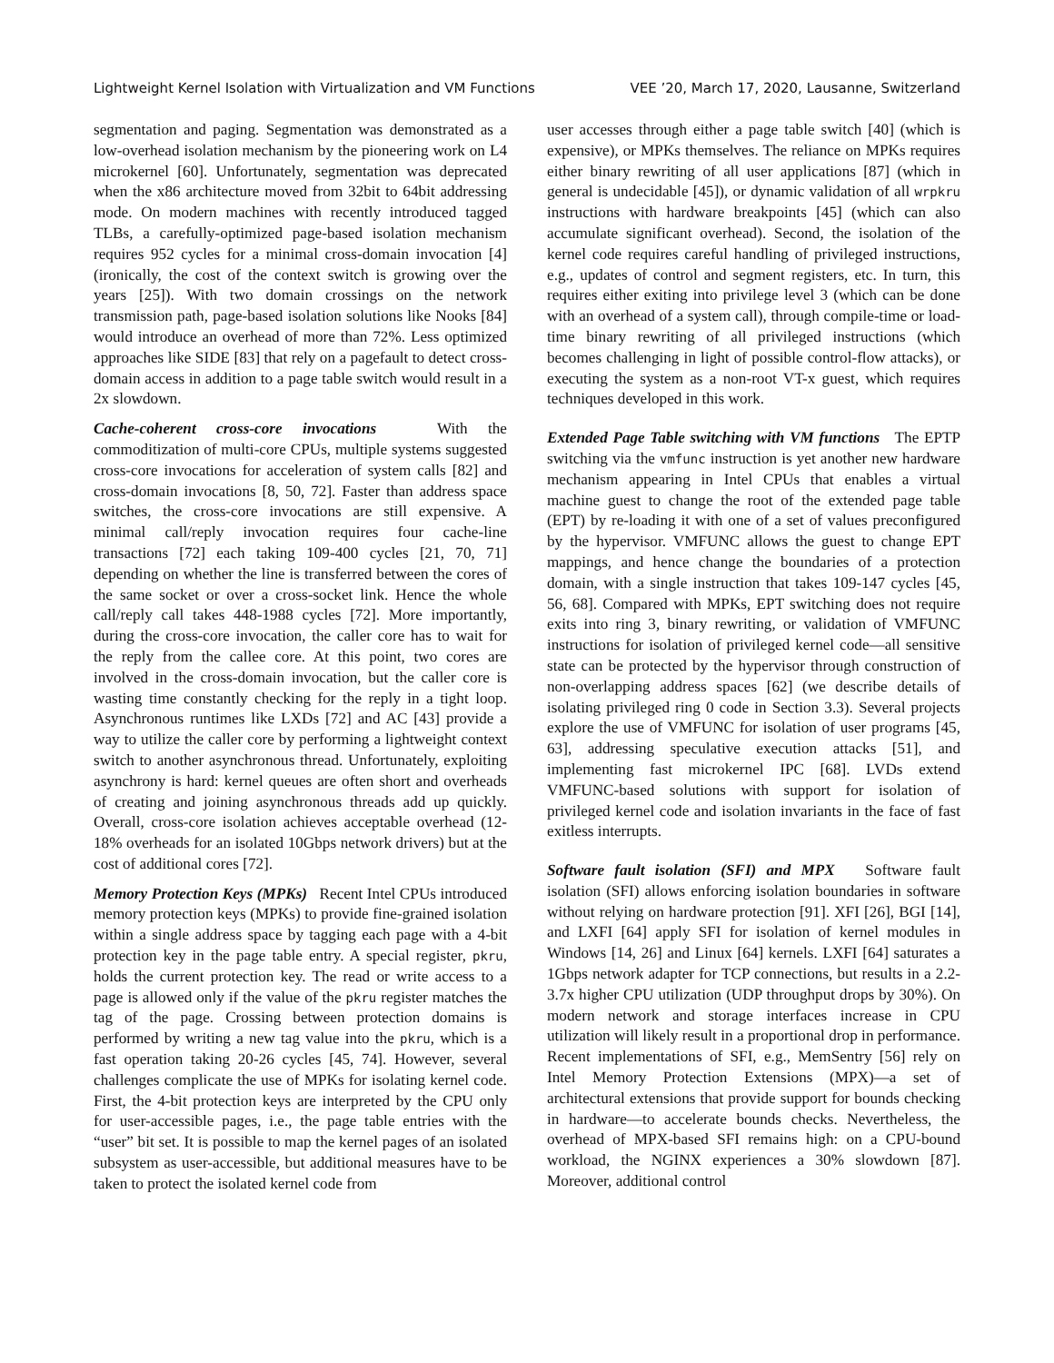Lightweight Kernel Isolation with Virtualization and VM Functions VEE ’20, March 17, 2020, Lausanne, Switzerland
segmentation and paging. Segmentation was demonstrated as a low-overhead isolation mechanism by the pioneering work on L4 microkernel [60]. Unfortunately, segmentation was deprecated when the x86 architecture moved from 32bit to 64bit addressing mode. On modern machines with recently introduced tagged TLBs, a carefully-optimized page-based isolation mechanism requires 952 cycles for a minimal cross-domain invocation [4] (ironically, the cost of the context switch is growing over the years [25]). With two domain crossings on the network transmission path, page-based isolation solutions like Nooks [84] would introduce an overhead of more than 72%. Less optimized approaches like SIDE [83] that rely on a pagefault to detect cross-domain access in addition to a page table switch would result in a 2x slowdown.
Cache-coherent cross-core invocations With the commoditization of multi-core CPUs, multiple systems suggested cross-core invocations for acceleration of system calls [82] and cross-domain invocations [8, 50, 72]. Faster than address space switches, the cross-core invocations are still expensive. A minimal call/reply invocation requires four cache-line transactions [72] each taking 109-400 cycles [21, 70, 71] depending on whether the line is transferred between the cores of the same socket or over a cross-socket link. Hence the whole call/reply call takes 448-1988 cycles [72]. More importantly, during the cross-core invocation, the caller core has to wait for the reply from the callee core. At this point, two cores are involved in the cross-domain invocation, but the caller core is wasting time constantly checking for the reply in a tight loop. Asynchronous runtimes like LXDs [72] and AC [43] provide a way to utilize the caller core by performing a lightweight context switch to another asynchronous thread. Unfortunately, exploiting asynchrony is hard: kernel queues are often short and overheads of creating and joining asynchronous threads add up quickly. Overall, cross-core isolation achieves acceptable overhead (12-18% overheads for an isolated 10Gbps network drivers) but at the cost of additional cores [72].
Memory Protection Keys (MPKs) Recent Intel CPUs introduced memory protection keys (MPKs) to provide fine-grained isolation within a single address space by tagging each page with a 4-bit protection key in the page table entry. A special register, pkru, holds the current protection key. The read or write access to a page is allowed only if the value of the pkru register matches the tag of the page. Crossing between protection domains is performed by writing a new tag value into the pkru, which is a fast operation taking 20-26 cycles [45, 74]. However, several challenges complicate the use of MPKs for isolating kernel code. First, the 4-bit protection keys are interpreted by the CPU only for user-accessible pages, i.e., the page table entries with the “user” bit set. It is possible to map the kernel pages of an isolated subsystem as user-accessible, but additional measures have to be taken to protect the isolated kernel code from
user accesses through either a page table switch [40] (which is expensive), or MPKs themselves. The reliance on MPKs requires either binary rewriting of all user applications [87] (which in general is undecidable [45]), or dynamic validation of all wrpkru instructions with hardware breakpoints [45] (which can also accumulate significant overhead). Second, the isolation of the kernel code requires careful handling of privileged instructions, e.g., updates of control and segment registers, etc. In turn, this requires either exiting into privilege level 3 (which can be done with an overhead of a system call), through compile-time or load-time binary rewriting of all privileged instructions (which becomes challenging in light of possible control-flow attacks), or executing the system as a non-root VT-x guest, which requires techniques developed in this work.
Extended Page Table switching with VM functions The EPTP switching via the vmfunc instruction is yet another new hardware mechanism appearing in Intel CPUs that enables a virtual machine guest to change the root of the extended page table (EPT) by re-loading it with one of a set of values preconfigured by the hypervisor. VMFUNC allows the guest to change EPT mappings, and hence change the boundaries of a protection domain, with a single instruction that takes 109-147 cycles [45, 56, 68]. Compared with MPKs, EPT switching does not require exits into ring 3, binary rewriting, or validation of VMFUNC instructions for isolation of privileged kernel code—all sensitive state can be protected by the hypervisor through construction of non-overlapping address spaces [62] (we describe details of isolating privileged ring 0 code in Section 3.3). Several projects explore the use of VMFUNC for isolation of user programs [45, 63], addressing speculative execution attacks [51], and implementing fast microkernel IPC [68]. LVDs extend VMFUNC-based solutions with support for isolation of privileged kernel code and isolation invariants in the face of fast exitless interrupts.
Software fault isolation (SFI) and MPX Software fault isolation (SFI) allows enforcing isolation boundaries in software without relying on hardware protection [91]. XFI [26], BGI [14], and LXFI [64] apply SFI for isolation of kernel modules in Windows [14, 26] and Linux [64] kernels. LXFI [64] saturates a 1Gbps network adapter for TCP connections, but results in a 2.2-3.7x higher CPU utilization (UDP throughput drops by 30%). On modern network and storage interfaces increase in CPU utilization will likely result in a proportional drop in performance. Recent implementations of SFI, e.g., MemSentry [56] rely on Intel Memory Protection Extensions (MPX)—a set of architectural extensions that provide support for bounds checking in hardware—to accelerate bounds checks. Nevertheless, the overhead of MPX-based SFI remains high: on a CPU-bound workload, the NGINX experiences a 30% slowdown [87]. Moreover, additional control